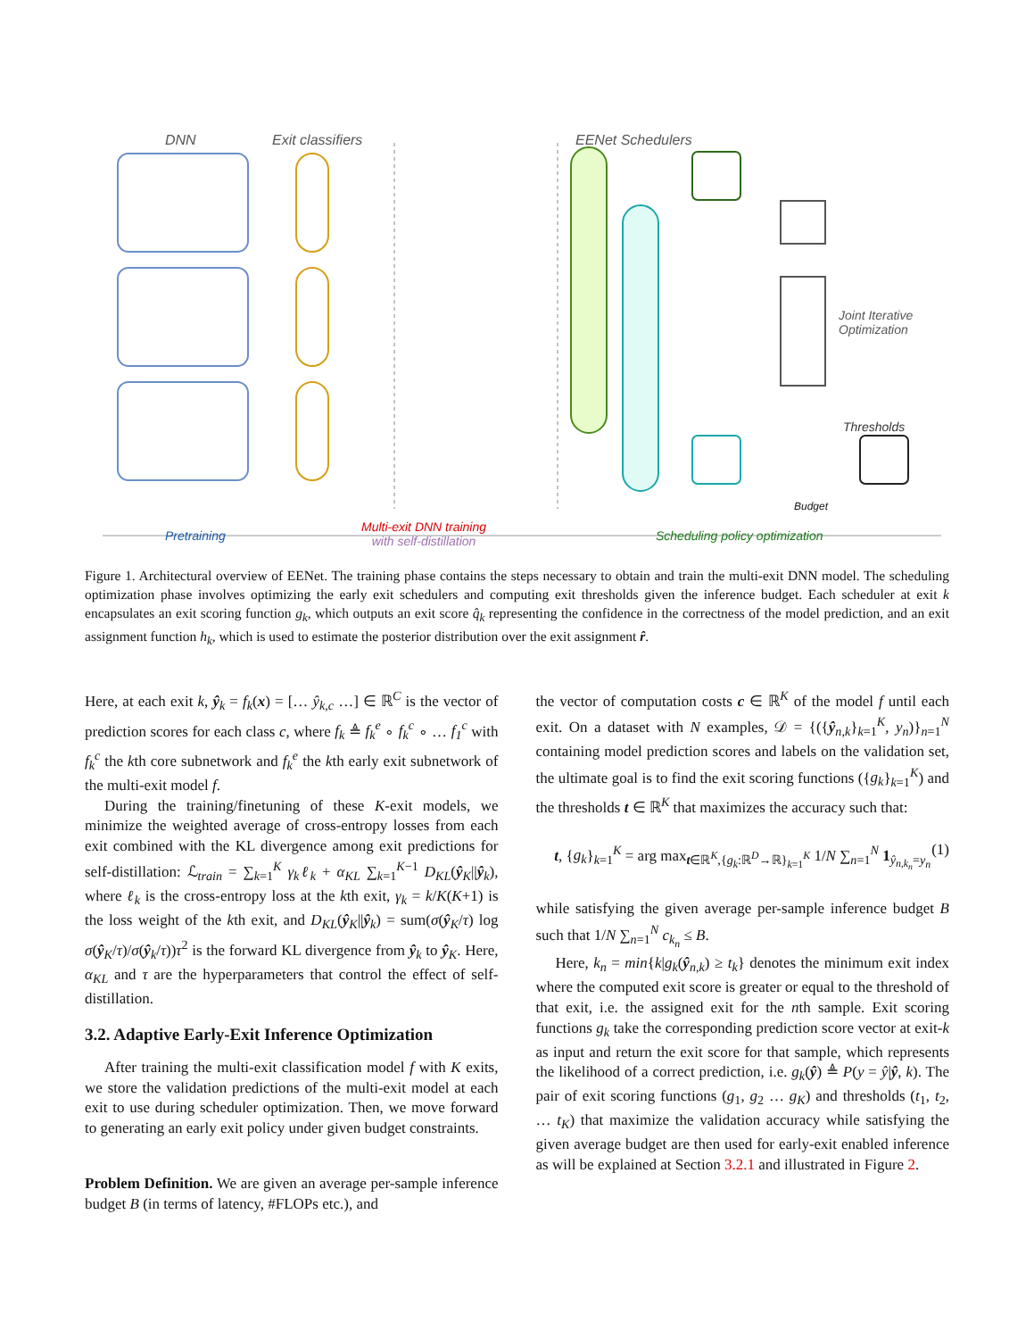DNN Exit classifiers EENet Schedulers
Joint Iterative Optimization
Thresholds
Budget
Pretraining
Multi-exit DNN training
with self-distillation
Scheduling policy optimization
Figure 1. Architectural overview of EENet. The training phase contains the steps necessary to obtain and train the multi-exit DNN model. The scheduling optimization phase involves optimizing the early exit schedulers and computing exit thresholds given the inference budget. Each scheduler at exit k encapsulates an exit scoring function g<sub>k</sub>, which outputs an exit score q̂<sub>k</sub> representing the confidence in the correctness of the model prediction, and an exit assignment function h<sub>k</sub>, which is used to estimate the posterior distribution over the exit assignment r̂.
Here, at each exit k, ŷ<sub>k</sub> = f<sub>k</sub>(x) = [… ŷ<sub>k,c</sub> …] ∈ ℝ<sup>C</sup> is the vector of prediction scores for each class c, where f<sub>k</sub> ≜ f<sub>k</sub><sup>e</sup> ∘ f<sub>k</sub><sup>c</sup> ∘ … f<sub>1</sub><sup>c</sup> with f<sub>k</sub><sup>c</sup> the kth core subnetwork and f<sub>k</sub><sup>e</sup> the kth early exit subnetwork of the multi-exit model f.
During the training/finetuning of these K-exit models, we minimize the weighted average of cross-entropy losses from each exit combined with the KL divergence among exit predictions for self-distillation: ℒ<sub>train</sub> = ∑<sub>k=1</sub><sup>K</sup> γ<sub>k</sub>ℓ<sub>k</sub> + α<sub>KL</sub> ∑<sub>k=1</sub><sup>K−1</sup> D<sub>KL</sub>(ŷ<sub>K</sub>||ŷ<sub>k</sub>), where ℓ<sub>k</sub> is the cross-entropy loss at the kth exit, γ<sub>k</sub> = k/K(K+1) is the loss weight of the kth exit, and D<sub>KL</sub>(ŷ<sub>K</sub>||ŷ<sub>k</sub>) = sum(σ(ŷ<sub>K</sub>/τ) log σ(ŷ<sub>K</sub>/τ)/σ(ŷ<sub>k</sub>/τ))τ<sup>2</sup> is the forward KL divergence from ŷ<sub>k</sub> to ŷ<sub>K</sub>. Here, α<sub>KL</sub> and τ are the hyperparameters that control the effect of self-distillation.
3.2. Adaptive Early-Exit Inference Optimization
After training the multi-exit classification model f with K exits, we store the validation predictions of the multi-exit model at each exit to use during scheduler optimization. Then, we move forward to generating an early exit policy under given budget constraints.
Problem Definition. We are given an average per-sample inference budget B (in terms of latency, #FLOPs etc.), and
the vector of computation costs c ∈ ℝ<sup>K</sup> of the model f until each exit. On a dataset with N examples, 𝒟 = {({ŷ<sub>n,k</sub>}<sub>k=1</sub><sup>K</sup>, y<sub>n</sub>)}<sub>n=1</sub><sup>N</sup> containing model prediction scores and labels on the validation set, the ultimate goal is to find the exit scoring functions ({g<sub>k</sub>}<sub>k=1</sub><sup>K</sup>) and the thresholds t ∈ ℝ<sup>K</sup> that maximizes the accuracy such that:
t, {g<sub>k</sub>}<sub>k=1</sub><sup>K</sup> = arg max<sub>t∈ℝ<sup>K</sup>,{g<sub>k</sub>:ℝ<sup>D</sup>→ℝ}<sub>k=1</sub><sup>K</sup></sub> 1/N ∑<sub>n=1</sub><sup>N</sup> 1<sub>ŷ<sub>n,k<sub>n</sub></sub>=y<sub>n</sub></sub> (1)
while satisfying the given average per-sample inference budget B such that 1/N ∑<sub>n=1</sub><sup>N</sup> c<sub>k<sub>n</sub></sub> ≤ B.
Here, k<sub>n</sub> = min{k|g<sub>k</sub>(ŷ<sub>n,k</sub>) ≥ t<sub>k</sub>} denotes the minimum exit index where the computed exit score is greater or equal to the threshold of that exit, i.e. the assigned exit for the nth sample. Exit scoring functions g<sub>k</sub> take the corresponding prediction score vector at exit-k as input and return the exit score for that sample, which represents the likelihood of a correct prediction, i.e. g<sub>k</sub>(ŷ) ≜ P(y = ŷ|ŷ, k). The pair of exit scoring functions (g<sub>1</sub>, g<sub>2</sub> … g<sub>K</sub>) and thresholds (t<sub>1</sub>, t<sub>2</sub>, … t<sub>K</sub>) that maximize the validation accuracy while satisfying the given average budget are then used for early-exit enabled inference as will be explained at Section 3.2.1 and illustrated in Figure 2.